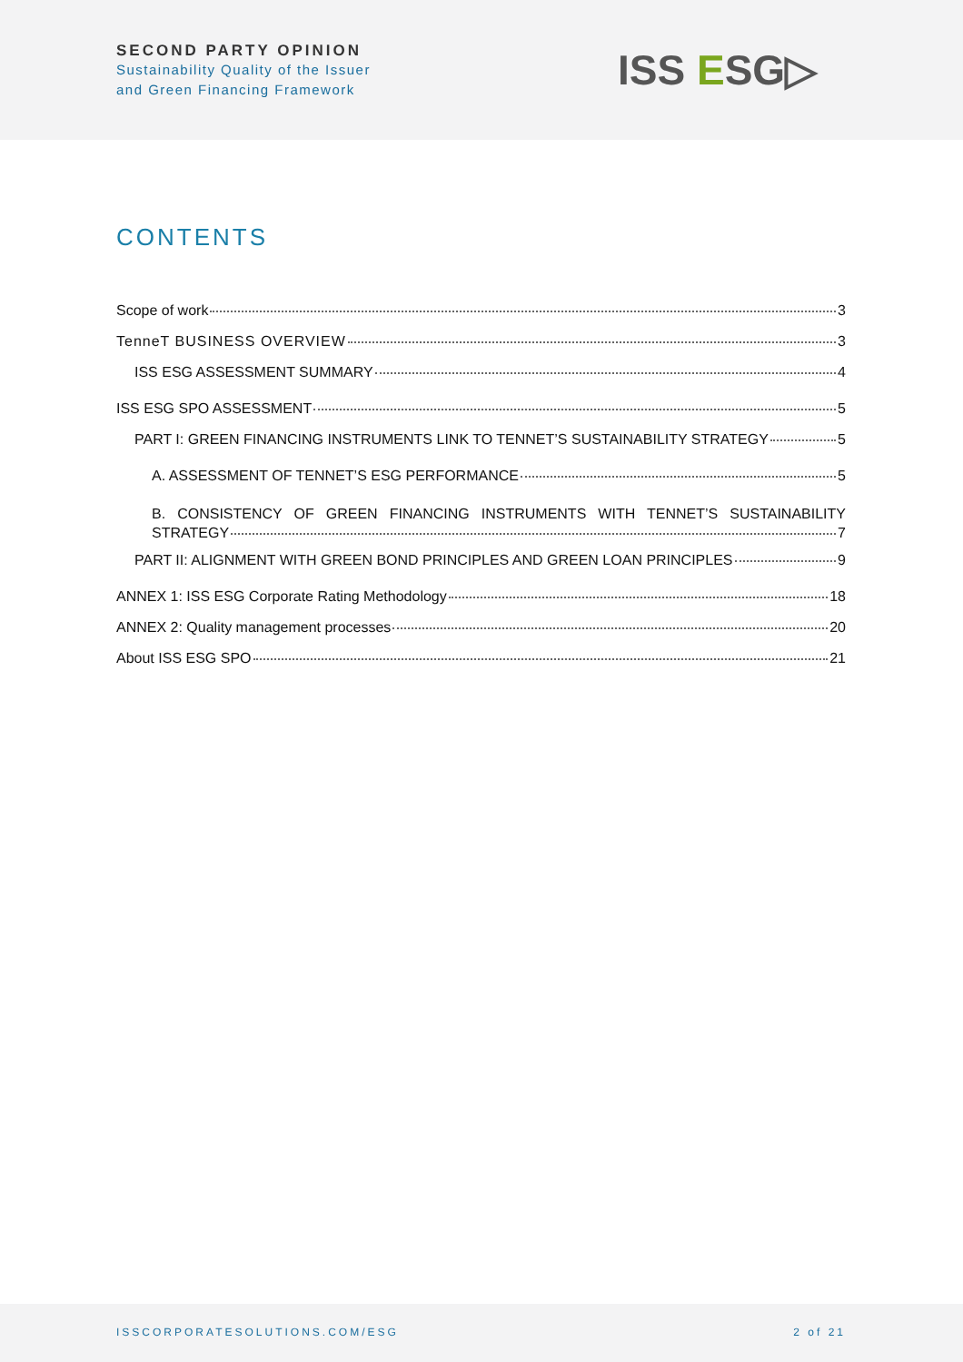SECOND PARTY OPINION
Sustainability Quality of the Issuer
and Green Financing Framework
ISS ESG▷
CONTENTS
Scope of work 3
TenneT BUSINESS OVERVIEW 3
ISS ESG ASSESSMENT SUMMARY 4
ISS ESG SPO ASSESSMENT 5
PART I: GREEN FINANCING INSTRUMENTS LINK TO TENNET’S SUSTAINABILITY STRATEGY 5
A. ASSESSMENT OF TENNET’S ESG PERFORMANCE 5
B. CONSISTENCY OF GREEN FINANCING INSTRUMENTS WITH TENNET’S SUSTAINABILITY
STRATEGY 7
PART II: ALIGNMENT WITH GREEN BOND PRINCIPLES AND GREEN LOAN PRINCIPLES 9
ANNEX 1: ISS ESG Corporate Rating Methodology 18
ANNEX 2: Quality management processes 20
About ISS ESG SPO 21
ISSCORPORATESOLUTIONS.COM/ESG 2 of 21